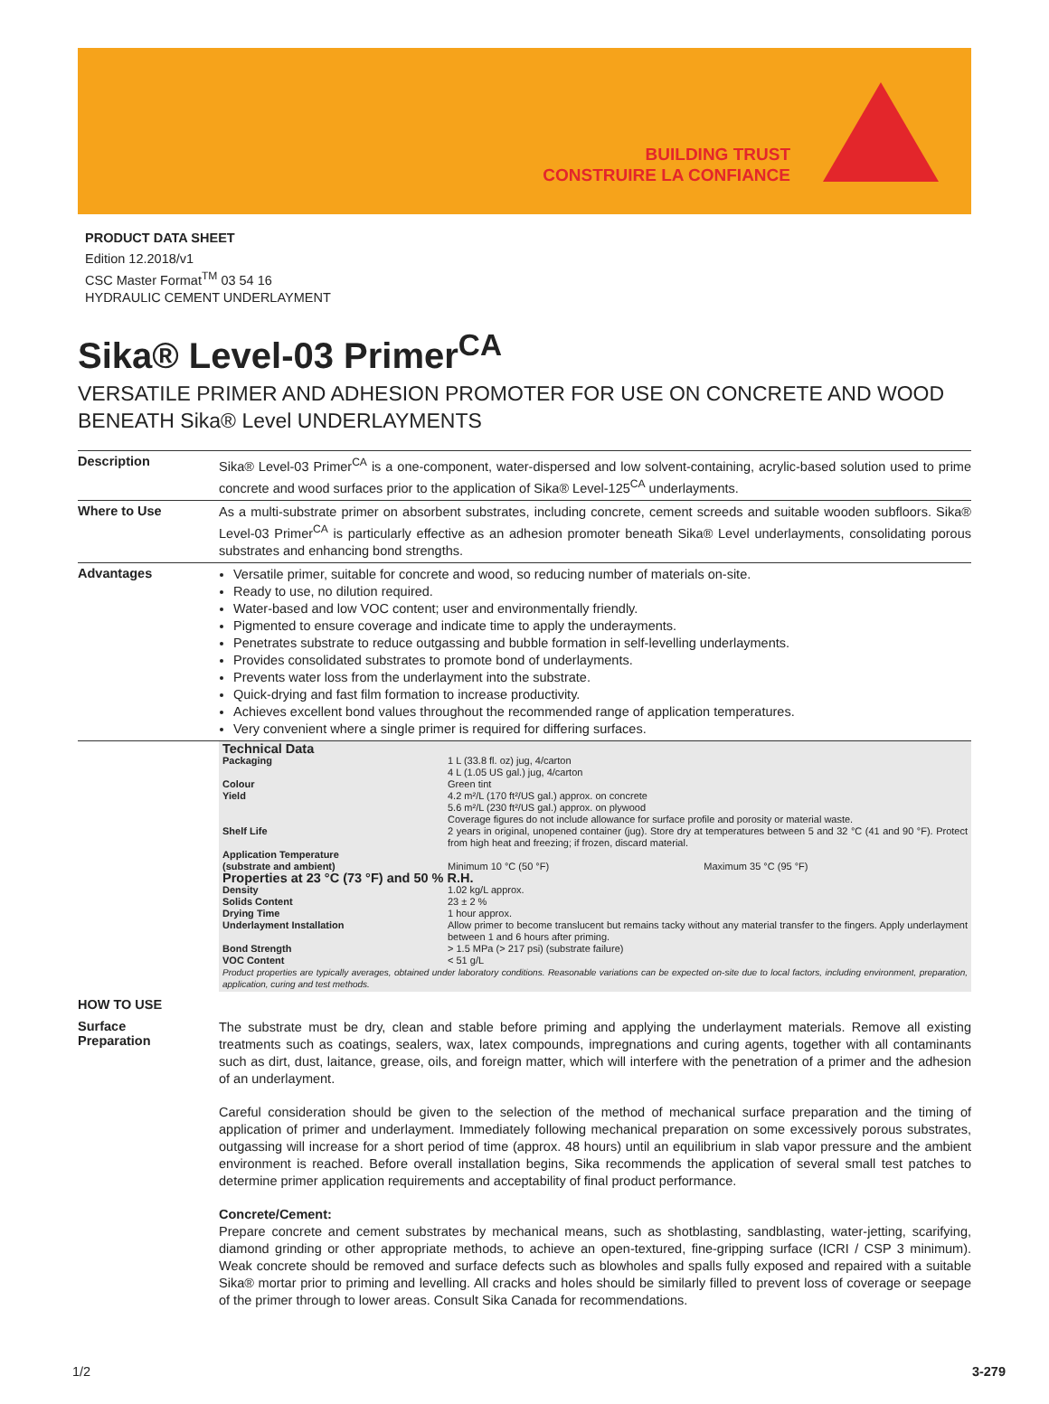BUILDING TRUST
CONSTRUIRE LA CONFIANCE
PRODUCT DATA SHEET
Edition 12.2018/v1
CSC Master Format<sup>TM</sup> 03 54 16
HYDRAULIC CEMENT UNDERLAYMENT
Sika® Level-03 Primer<sup>CA</sup>
VERSATILE PRIMER AND ADHESION PROMOTER FOR USE ON CONCRETE AND WOOD BENEATH Sika® Level UNDERLAYMENTS
Description
Sika® Level-03 Primer<sup>CA</sup> is a one-component, water-dispersed and low solvent-containing, acrylic-based solution used to prime concrete and wood surfaces prior to the application of Sika® Level-125<sup>CA</sup> underlayments.
Where to Use
As a multi-substrate primer on absorbent substrates, including concrete, cement screeds and suitable wooden subfloors. Sika® Level-03 Primer<sup>CA</sup> is particularly effective as an adhesion promoter beneath Sika® Level underlayments, consolidating porous substrates and enhancing bond strengths.
Advantages
Versatile primer, suitable for concrete and wood, so reducing number of materials on-site.
Ready to use, no dilution required.
Water-based and low VOC content; user and environmentally friendly.
Pigmented to ensure coverage and indicate time to apply the underayments.
Penetrates substrate to reduce outgassing and bubble formation in self-levelling underlayments.
Provides consolidated substrates to promote bond of underlayments.
Prevents water loss from the underlayment into the substrate.
Quick-drying and fast film formation to increase productivity.
Achieves excellent bond values throughout the recommended range of application temperatures.
Very convenient where a single primer is required for differing surfaces.
Technical Data
| Packaging | 1 L (33.8 fl. oz) jug, 4/carton 4 L (1.05 US gal.) jug, 4/carton | |
| Colour | Green tint | |
| Yield | 4.2 m²/L (170 ft²/US gal.) approx. on concrete 5.6 m²/L (230 ft²/US gal.) approx. on plywood Coverage figures do not include allowance for surface profile and porosity or material waste. | |
| Shelf Life | 2 years in original, unopened container (jug). Store dry at temperatures between 5 and 32 °C (41 and 90 °F). Protect from high heat and freezing; if frozen, discard material. | |
| Application Temperature (substrate and ambient) | Minimum 10 °C (50 °F) | Maximum 35 °C (95 °F) |
| Properties at 23 °C (73 °F) and 50 % R.H. | | |
| Density | 1.02 kg/L approx. | |
| Solids Content | 23 ± 2 % | |
| Drying Time | 1 hour approx. | |
| Underlayment Installation | Allow primer to become translucent but remains tacky without any material transfer to the fingers. Apply underlayment between 1 and 6 hours after priming. | |
| Bond Strength | > 1.5 MPa (> 217 psi) (substrate failure) | |
| VOC Content | < 51 g/L | |
Product properties are typically averages, obtained under laboratory conditions. Reasonable variations can be expected on-site due to local factors, including environment, preparation, application, curing and test methods.
HOW TO USE
Surface
Preparation
The substrate must be dry, clean and stable before priming and applying the underlayment materials. Remove all existing treatments such as coatings, sealers, wax, latex compounds, impregnations and curing agents, together with all contaminants such as dirt, dust, laitance, grease, oils, and foreign matter, which will interfere with the penetration of a primer and the adhesion of an underlayment.
Careful consideration should be given to the selection of the method of mechanical surface preparation and the timing of application of primer and underlayment. Immediately following mechanical preparation on some excessively porous substrates, outgassing will increase for a short period of time (approx. 48 hours) until an equilibrium in slab vapor pressure and the ambient environment is reached. Before overall installation begins, Sika recommends the application of several small test patches to determine primer application requirements and acceptability of final product performance.
Concrete/Cement:
Prepare concrete and cement substrates by mechanical means, such as shotblasting, sandblasting, water-jetting, scarifying, diamond grinding or other appropriate methods, to achieve an open-textured, fine-gripping surface (ICRI / CSP 3 minimum). Weak concrete should be removed and surface defects such as blowholes and spalls fully exposed and repaired with a suitable Sika® mortar prior to priming and levelling. All cracks and holes should be similarly filled to prevent loss of coverage or seepage of the primer through to lower areas. Consult Sika Canada for recommendations.
1/2 3-279